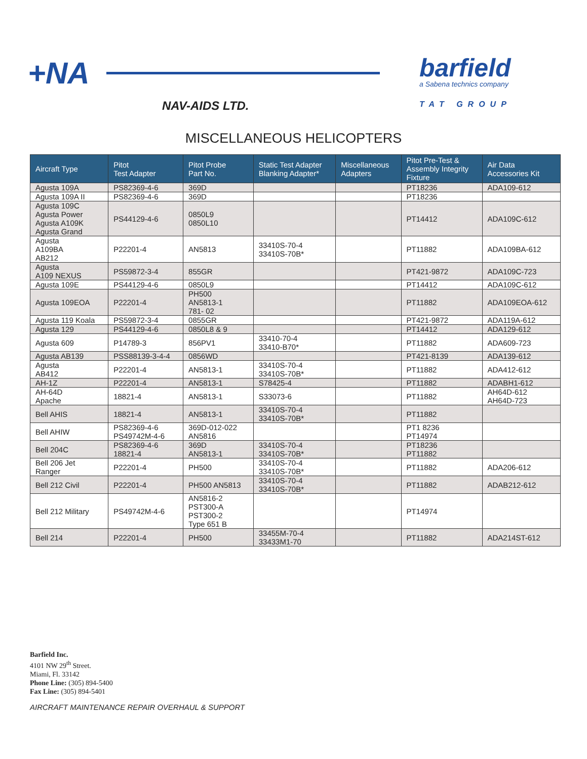+NA
NAV-AIDS LTD.
barfield
a Sabena technics company
TAT GROUP
MISCELLANEOUS HELICOPTERS
| Aircraft Type | Pitot Test Adapter | Pitot Probe Part No. | Static Test Adapter Blanking Adapter* | Miscellaneous Adapters | Pitot Pre-Test & Assembly Integrity Fixture | Air Data Accessories Kit |
| --- | --- | --- | --- | --- | --- | --- |
| Agusta 109A | PS82369-4-6 | 369D | | | PT18236 | ADA109-612 |
| Agusta 109A II | PS82369-4-6 | 369D | | | PT18236 | |
| Agusta 109C Agusta Power Agusta A109K Agusta Grand | PS44129-4-6 | 0850L9 0850L10 | | | PT14412 | ADA109C-612 |
| Agusta A109BA AB212 | P22201-4 | AN5813 | 33410S-70-4 33410S-70B* | | PT11882 | ADA109BA-612 |
| Agusta A109 NEXUS | PS59872-3-4 | 855GR | | | PT421-9872 | ADA109C-723 |
| Agusta 109E | PS44129-4-6 | 0850L9 | | | PT14412 | ADA109C-612 |
| Agusta 109EOA | P22201-4 | PH500 AN5813-1 781- 02 | | | PT11882 | ADA109EOA-612 |
| Agusta 119 Koala | PS59872-3-4 | 0855GR | | | PT421-9872 | ADA119A-612 |
| Agusta 129 | PS44129-4-6 | 0850L8 & 9 | | | PT14412 | ADA129-612 |
| Agusta 609 | P14789-3 | 856PV1 | 33410-70-4 33410-B70* | | PT11882 | ADA609-723 |
| Agusta AB139 | PSS88139-3-4-4 | 0856WD | | | PT421-8139 | ADA139-612 |
| Agusta AB412 | P22201-4 | AN5813-1 | 33410S-70-4 33410S-70B* | | PT11882 | ADA412-612 |
| AH-1Z | P22201-4 | AN5813-1 | S78425-4 | | PT11882 | ADABH1-612 |
| AH-64D Apache | 18821-4 | AN5813-1 | S33073-6 | | PT11882 | AH64D-612 AH64D-723 |
| Bell AHIS | 18821-4 | AN5813-1 | 33410S-70-4 33410S-70B* | | PT11882 | |
| Bell AHIW | PS82369-4-6 PS49742M-4-6 | 369D-012-022 AN5816 | | | PT1 8236 PT14974 | |
| Bell 204C | PS82369-4-6 18821-4 | 369D AN5813-1 | 33410S-70-4 33410S-70B* | | PT18236 PT11882 | |
| Bell 206 Jet Ranger | P22201-4 | PH500 | 33410S-70-4 33410S-70B* | | PT11882 | ADA206-612 |
| Bell 212 Civil | P22201-4 | PH500 AN5813 | 33410S-70-4 33410S-70B* | | PT11882 | ADAB212-612 |
| Bell 212 Military | PS49742M-4-6 | AN5816-2 PST300-A PST300-2 Type 651 B | | | PT14974 | |
| Bell 214 | P22201-4 | PH500 | 33455M-70-4 33433M1-70 | | PT11882 | ADA214ST-612 |
Barfield Inc.
4101 NW 29<sup>th</sup> Street.
Miami, Fl. 33142
Phone Line: (305) 894-5400
Fax Line: (305) 894-5401
AIRCRAFT MAINTENANCE REPAIR OVERHAUL & SUPPORT